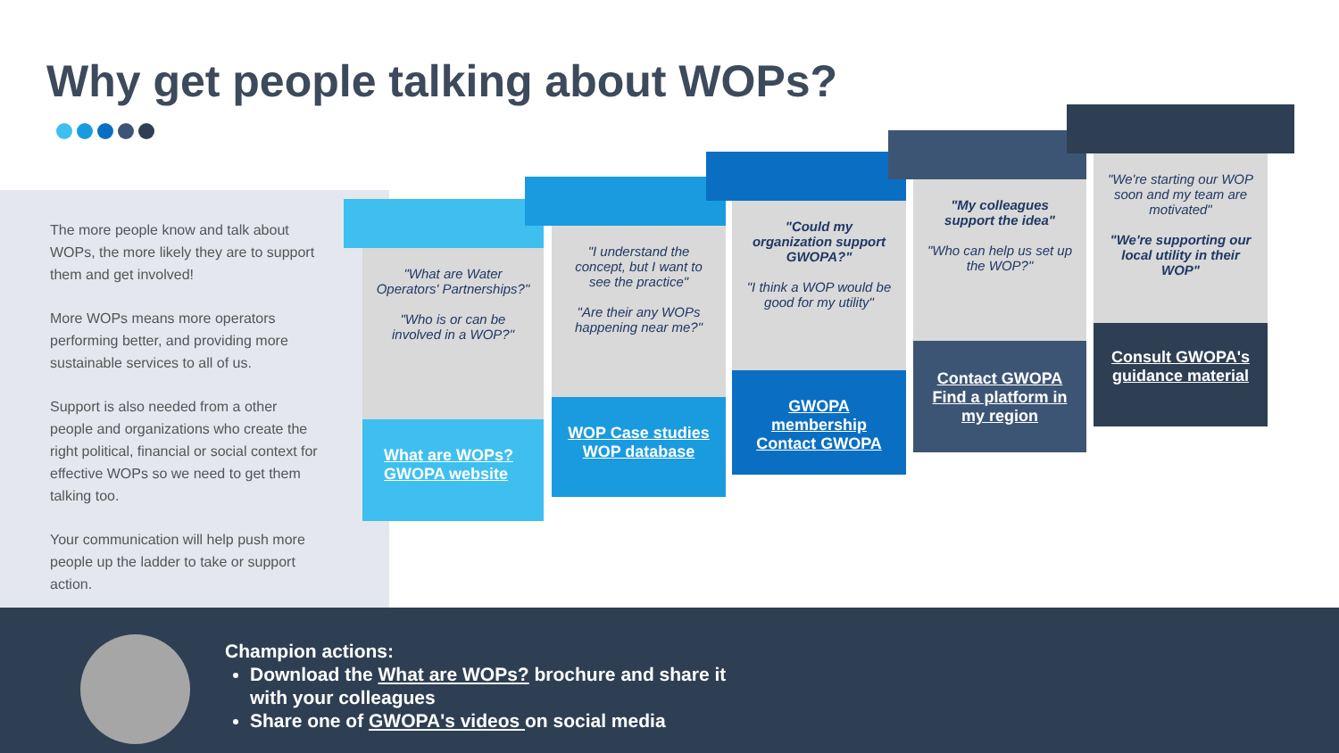Why get people talking about WOPs?
The more people know and talk about WOPs, the more likely they are to support them and get involved!
More WOPs means more operators performing better, and providing more sustainable services to all of us.
Support is also needed from a other people and organizations who create the right political, financial or social context for effective WOPs so we need to get them talking too.
Your communication will help push more people up the ladder to take or support action.
"What are Water Operators' Partnerships?"
"Who is or can be involved in a WOP?"
What are WOPs?
GWOPA website
"I understand the concept, but I want to see the practice"
"Are their any WOPs happening near me?"
WOP Case studies
WOP database
"Could my organization support GWOPA?"
"I think a WOP would be good for my utility"
GWOPA membership
Contact GWOPA
"My colleagues support the idea"
"Who can help us set up the WOP?"
Contact GWOPA
Find a platform in my region
"We're starting our WOP soon and my team are motivated"
"We're supporting our local utility in their WOP"
Consult GWOPA's guidance material
Champion actions:
Download the What are WOPs? brochure and share it with your colleagues
Share one of GWOPA's videos on social media